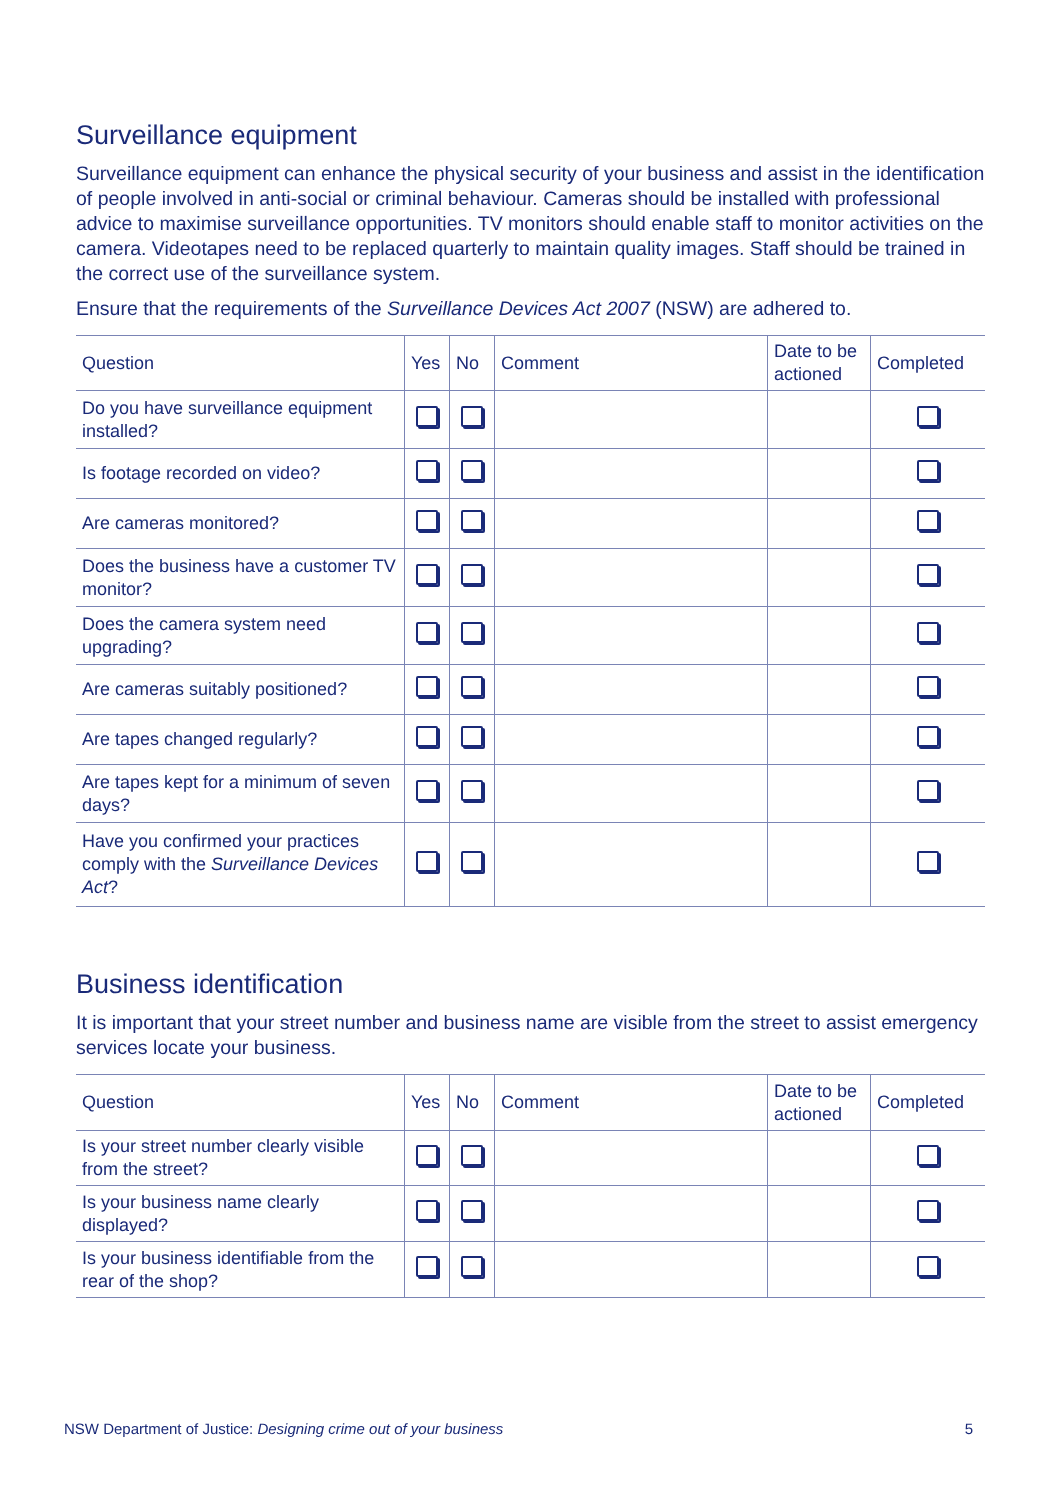Surveillance equipment
Surveillance equipment can enhance the physical security of your business and assist in the identification of people involved in anti-social or criminal behaviour. Cameras should be installed with professional advice to maximise surveillance opportunities. TV monitors should enable staff to monitor activities on the camera. Videotapes need to be replaced quarterly to maintain quality images. Staff should be trained in the correct use of the surveillance system.
Ensure that the requirements of the Surveillance Devices Act 2007 (NSW) are adhered to.
| Question | Yes | No | Comment | Date to be actioned | Completed |
| --- | --- | --- | --- | --- | --- |
| Do you have surveillance equipment installed? | | | | | |
| Is footage recorded on video? | | | | | |
| Are cameras monitored? | | | | | |
| Does the business have a customer TV monitor? | | | | | |
| Does the camera system need upgrading? | | | | | |
| Are cameras suitably positioned? | | | | | |
| Are tapes changed regularly? | | | | | |
| Are tapes kept for a minimum of seven days? | | | | | |
| Have you confirmed your practices comply with the Surveillance Devices Act ? | | | | | |
Business identification
It is important that your street number and business name are visible from the street to assist emergency services locate your business.
| Question | Yes | No | Comment | Date to be actioned | Completed |
| --- | --- | --- | --- | --- | --- |
| Is your street number clearly visible from the street? | | | | | |
| Is your business name clearly displayed? | | | | | |
| Is your business identifiable from the rear of the shop? | | | | | |
NSW Department of Justice: Designing crime out of your business 5